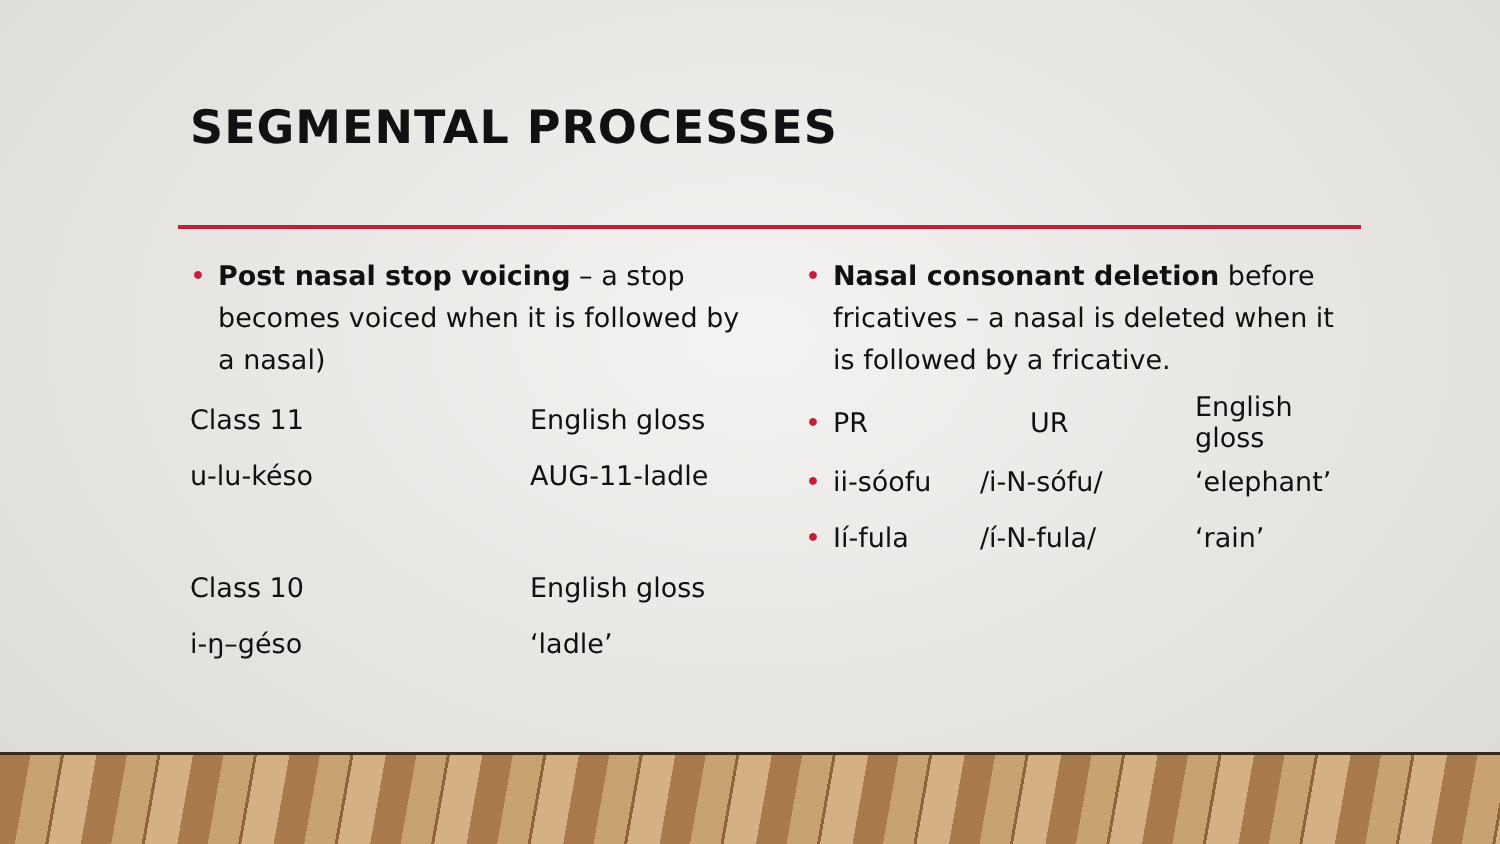SEGMENTAL PROCESSES
• Post nasal stop voicing – a stop becomes voiced when it is followed by a nasal)
| Class 11 | English gloss |
| u-lu-késo | AUG-11-ladle |
| Class 10 | English gloss |
| i-ŋ–géso | ‘ladle’ |
• Nasal consonant deletion before fricatives – a nasal is deleted when it is followed by a fricative.
| • PR | UR | English gloss |
| • ii-sóofu | /i-N-sófu/ | ‘elephant’ |
| • Ií-fula | /í-N-fula/ | ‘rain’ |